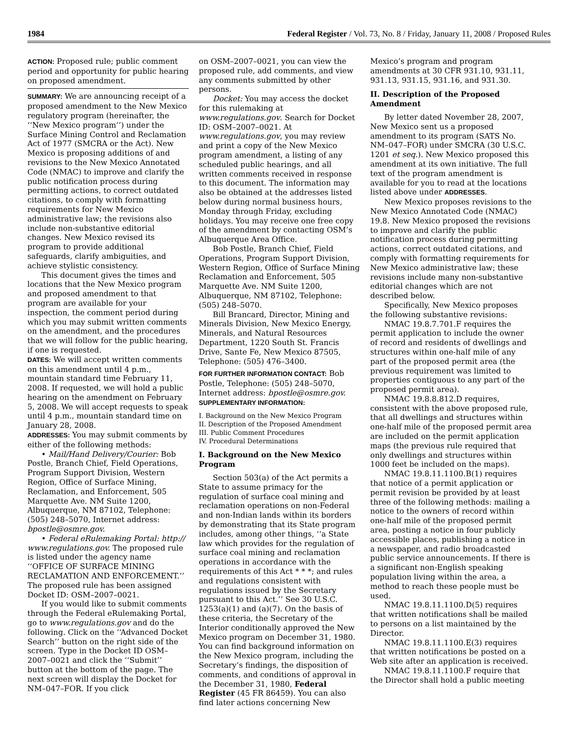1984 Federal Register / Vol. 73, No. 8 / Friday, January 11, 2008 / Proposed Rules
ACTION: Proposed rule; public comment period and opportunity for public hearing on proposed amendment.
SUMMARY: We are announcing receipt of a proposed amendment to the New Mexico regulatory program (hereinafter, the ‘‘New Mexico program’’) under the Surface Mining Control and Reclamation Act of 1977 (SMCRA or the Act). New Mexico is proposing additions of and revisions to the New Mexico Annotated Code (NMAC) to improve and clarify the public notification process during permitting actions, to correct outdated citations, to comply with formatting requirements for New Mexico administrative law; the revisions also include non-substantive editorial changes. New Mexico revised its program to provide additional safeguards, clarify ambiguities, and achieve stylistic consistency.
This document gives the times and locations that the New Mexico program and proposed amendment to that program are available for your inspection, the comment period during which you may submit written comments on the amendment, and the procedures that we will follow for the public hearing, if one is requested.
DATES: We will accept written comments on this amendment until 4 p.m., mountain standard time February 11, 2008. If requested, we will hold a public hearing on the amendment on February 5, 2008. We will accept requests to speak until 4 p.m., mountain standard time on January 28, 2008.
ADDRESSES: You may submit comments by either of the following methods:
• Mail/Hand Delivery/Courier: Bob Postle, Branch Chief, Field Operations, Program Support Division, Western Region, Office of Surface Mining, Reclamation, and Enforcement, 505 Marquette Ave. NM Suite 1200, Albuquerque, NM 87102, Telephone: (505) 248–5070, Internet address: bpostle@osmre.gov.
• Federal eRulemaking Portal: http:// www.regulations.gov. The proposed rule is listed under the agency name ‘‘OFFICE OF SURFACE MINING RECLAMATION AND ENFORCEMENT.’’ The proposed rule has been assigned Docket ID: OSM–2007–0021.
If you would like to submit comments through the Federal eRulemaking Portal, go to www.regulations.gov and do the following. Click on the ‘‘Advanced Docket Search’’ button on the right side of the screen. Type in the Docket ID OSM–2007–0021 and click the ‘‘Submit’’ button at the bottom of the page. The next screen will display the Docket for NM–047–FOR. If you click
on OSM–2007–0021, you can view the proposed rule, add comments, and view any comments submitted by other persons.
Docket: You may access the docket for this rulemaking at www.regulations.gov. Search for Docket ID: OSM–2007–0021. At www.regulations.gov, you may review and print a copy of the New Mexico program amendment, a listing of any scheduled public hearings, and all written comments received in response to this document. The information may also be obtained at the addresses listed below during normal business hours, Monday through Friday, excluding holidays. You may receive one free copy of the amendment by contacting OSM’s Albuquerque Area Office.
Bob Postle, Branch Chief, Field Operations, Program Support Division, Western Region, Office of Surface Mining Reclamation and Enforcement, 505 Marquette Ave. NM Suite 1200, Albuquerque, NM 87102, Telephone: (505) 248–5070.
Bill Brancard, Director, Mining and Minerals Division, New Mexico Energy, Minerals, and Natural Resources Department, 1220 South St. Francis Drive, Sante Fe, New Mexico 87505, Telephone: (505) 476–3400.
FOR FURTHER INFORMATION CONTACT: Bob Postle, Telephone: (505) 248–5070, Internet address: bpostle@osmre.gov.
SUPPLEMENTARY INFORMATION:
I. Background on the New Mexico Program
II. Description of the Proposed Amendment
III. Public Comment Procedures
IV. Procedural Determinations
I. Background on the New Mexico Program
Section 503(a) of the Act permits a State to assume primacy for the regulation of surface coal mining and reclamation operations on non-Federal and non-Indian lands within its borders by demonstrating that its State program includes, among other things, ‘‘a State law which provides for the regulation of surface coal mining and reclamation operations in accordance with the requirements of this Act * * *; and rules and regulations consistent with regulations issued by the Secretary pursuant to this Act.’’ See 30 U.S.C. 1253(a)(1) and (a)(7). On the basis of these criteria, the Secretary of the Interior conditionally approved the New Mexico program on December 31, 1980. You can find background information on the New Mexico program, including the Secretary’s findings, the disposition of comments, and conditions of approval in the December 31, 1980, Federal Register (45 FR 86459). You can also find later actions concerning New
Mexico’s program and program amendments at 30 CFR 931.10, 931.11, 931.13, 931.15, 931.16, and 931.30.
II. Description of the Proposed Amendment
By letter dated November 28, 2007, New Mexico sent us a proposed amendment to its program (SATS No. NM–047–FOR) under SMCRA (30 U.S.C. 1201 et seq.). New Mexico proposed this amendment at its own initiative. The full text of the program amendment is available for you to read at the locations listed above under ADDRESSES.
New Mexico proposes revisions to the New Mexico Annotated Code (NMAC) 19.8. New Mexico proposed the revisions to improve and clarify the public notification process during permitting actions, correct outdated citations, and comply with formatting requirements for New Mexico administrative law; these revisions include many non-substantive editorial changes which are not described below.
Specifically, New Mexico proposes the following substantive revisions:
NMAC 19.8.7.701.F requires the permit application to include the owner of record and residents of dwellings and structures within one-half mile of any part of the proposed permit area (the previous requirement was limited to properties contiguous to any part of the proposed permit area).
NMAC 19.8.8.812.D requires, consistent with the above proposed rule, that all dwellings and structures within one-half mile of the proposed permit area are included on the permit application maps (the previous rule required that only dwellings and structures within 1000 feet be included on the maps).
NMAC 19.8.11.1100.B(1) requires that notice of a permit application or permit revision be provided by at least three of the following methods: mailing a notice to the owners of record within one-half mile of the proposed permit area, posting a notice in four publicly accessible places, publishing a notice in a newspaper, and radio broadcasted public service announcements. If there is a significant non-English speaking population living within the area, a method to reach these people must be used.
NMAC 19.8.11.1100.D(5) requires that written notifications shall be mailed to persons on a list maintained by the Director.
NMAC 19.8.11.1100.E(3) requires that written notifications be posted on a Web site after an application is received.
NMAC 19.8.11.1100.F require that the Director shall hold a public meeting